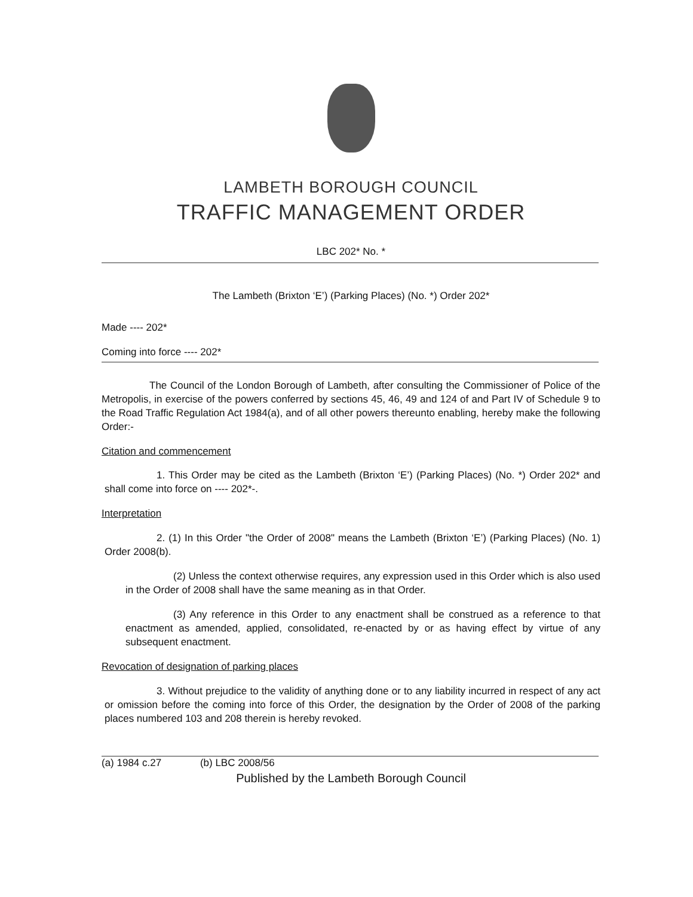LAMBETH BOROUGH COUNCIL
TRAFFIC MANAGEMENT ORDER
LBC 202* No. *
The Lambeth (Brixton ‘E’) (Parking Places) (No. *) Order 202*
Made ---- 202*
Coming into force ---- 202*
The Council of the London Borough of Lambeth, after consulting the Commissioner of Police of the Metropolis, in exercise of the powers conferred by sections 45, 46, 49 and 124 of and Part IV of Schedule 9 to the Road Traffic Regulation Act 1984(a), and of all other powers thereunto enabling, hereby make the following Order:-
Citation and commencement
1. This Order may be cited as the Lambeth (Brixton ‘E’) (Parking Places) (No. *) Order 202* and shall come into force on ---- 202*-.
Interpretation
2. (1) In this Order "the Order of 2008" means the Lambeth (Brixton ‘E’) (Parking Places) (No. 1) Order 2008(b).
(2) Unless the context otherwise requires, any expression used in this Order which is also used in the Order of 2008 shall have the same meaning as in that Order.
(3) Any reference in this Order to any enactment shall be construed as a reference to that enactment as amended, applied, consolidated, re-enacted by or as having effect by virtue of any subsequent enactment.
Revocation of designation of parking places
3. Without prejudice to the validity of anything done or to any liability incurred in respect of any act or omission before the coming into force of this Order, the designation by the Order of 2008 of the parking places numbered 103 and 208 therein is hereby revoked.
(a) 1984 c.27 (b) LBC 2008/56
Published by the Lambeth Borough Council